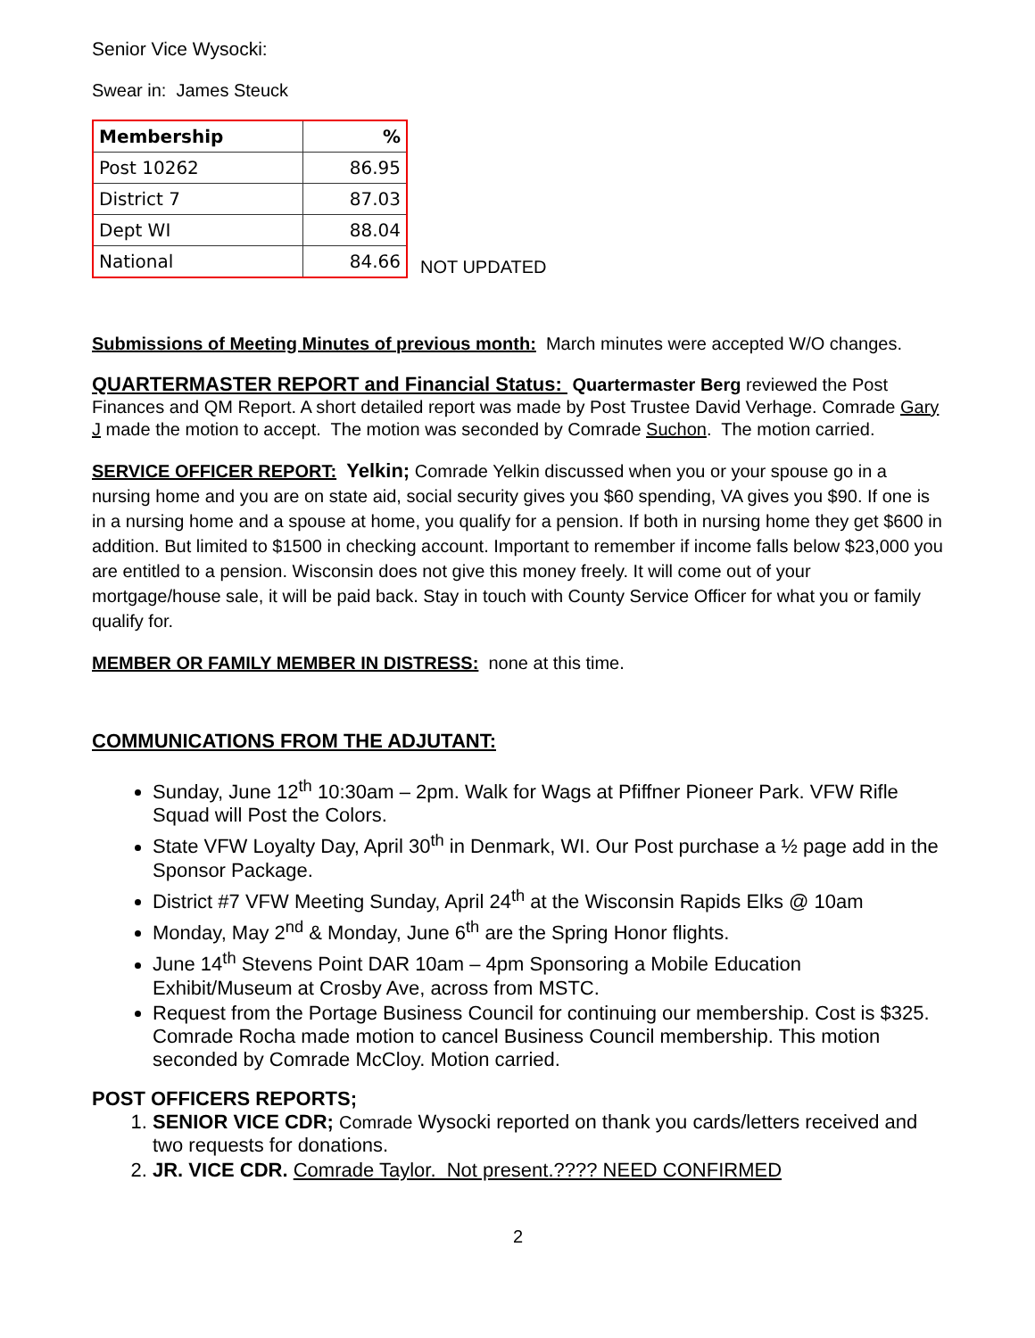Senior Vice Wysocki:
Swear in: James Steuck
| Membership | % |
| --- | --- |
| Post 10262 | 86.95 |
| District 7 | 87.03 |
| Dept WI | 88.04 |
| National | 84.66 |
NOT UPDATED
Submissions of Meeting Minutes of previous month: March minutes were accepted W/O changes.
QUARTERMASTER REPORT and Financial Status: Quartermaster Berg reviewed the Post Finances and QM Report. A short detailed report was made by Post Trustee David Verhage. Comrade Gary J made the motion to accept. The motion was seconded by Comrade Suchon. The motion carried.
SERVICE OFFICER REPORT: Yelkin; Comrade Yelkin discussed when you or your spouse go in a nursing home and you are on state aid, social security gives you $60 spending, VA gives you $90. If one is in a nursing home and a spouse at home, you qualify for a pension. If both in nursing home they get $600 in addition. But limited to $1500 in checking account. Important to remember if income falls below $23,000 you are entitled to a pension. Wisconsin does not give this money freely. It will come out of your mortgage/house sale, it will be paid back. Stay in touch with County Service Officer for what you or family qualify for.
MEMBER OR FAMILY MEMBER IN DISTRESS: none at this time.
COMMUNICATIONS FROM THE ADJUTANT:
Sunday, June 12<sup>th</sup> 10:30am – 2pm. Walk for Wags at Pfiffner Pioneer Park. VFW Rifle Squad will Post the Colors.
State VFW Loyalty Day, April 30<sup>th</sup> in Denmark, WI. Our Post purchase a ½ page add in the Sponsor Package.
District #7 VFW Meeting Sunday, April 24<sup>th</sup> at the Wisconsin Rapids Elks @ 10am
Monday, May 2<sup>nd</sup> & Monday, June 6<sup>th</sup> are the Spring Honor flights.
June 14<sup>th</sup> Stevens Point DAR 10am – 4pm Sponsoring a Mobile Education Exhibit/Museum at Crosby Ave, across from MSTC.
Request from the Portage Business Council for continuing our membership. Cost is $325. Comrade Rocha made motion to cancel Business Council membership. This motion seconded by Comrade McCloy. Motion carried.
POST OFFICERS REPORTS;
1. SENIOR VICE CDR; Comrade Wysocki reported on thank you cards/letters received and two requests for donations.
2. JR. VICE CDR. Comrade Taylor. Not present.???? NEED CONFIRMED
2